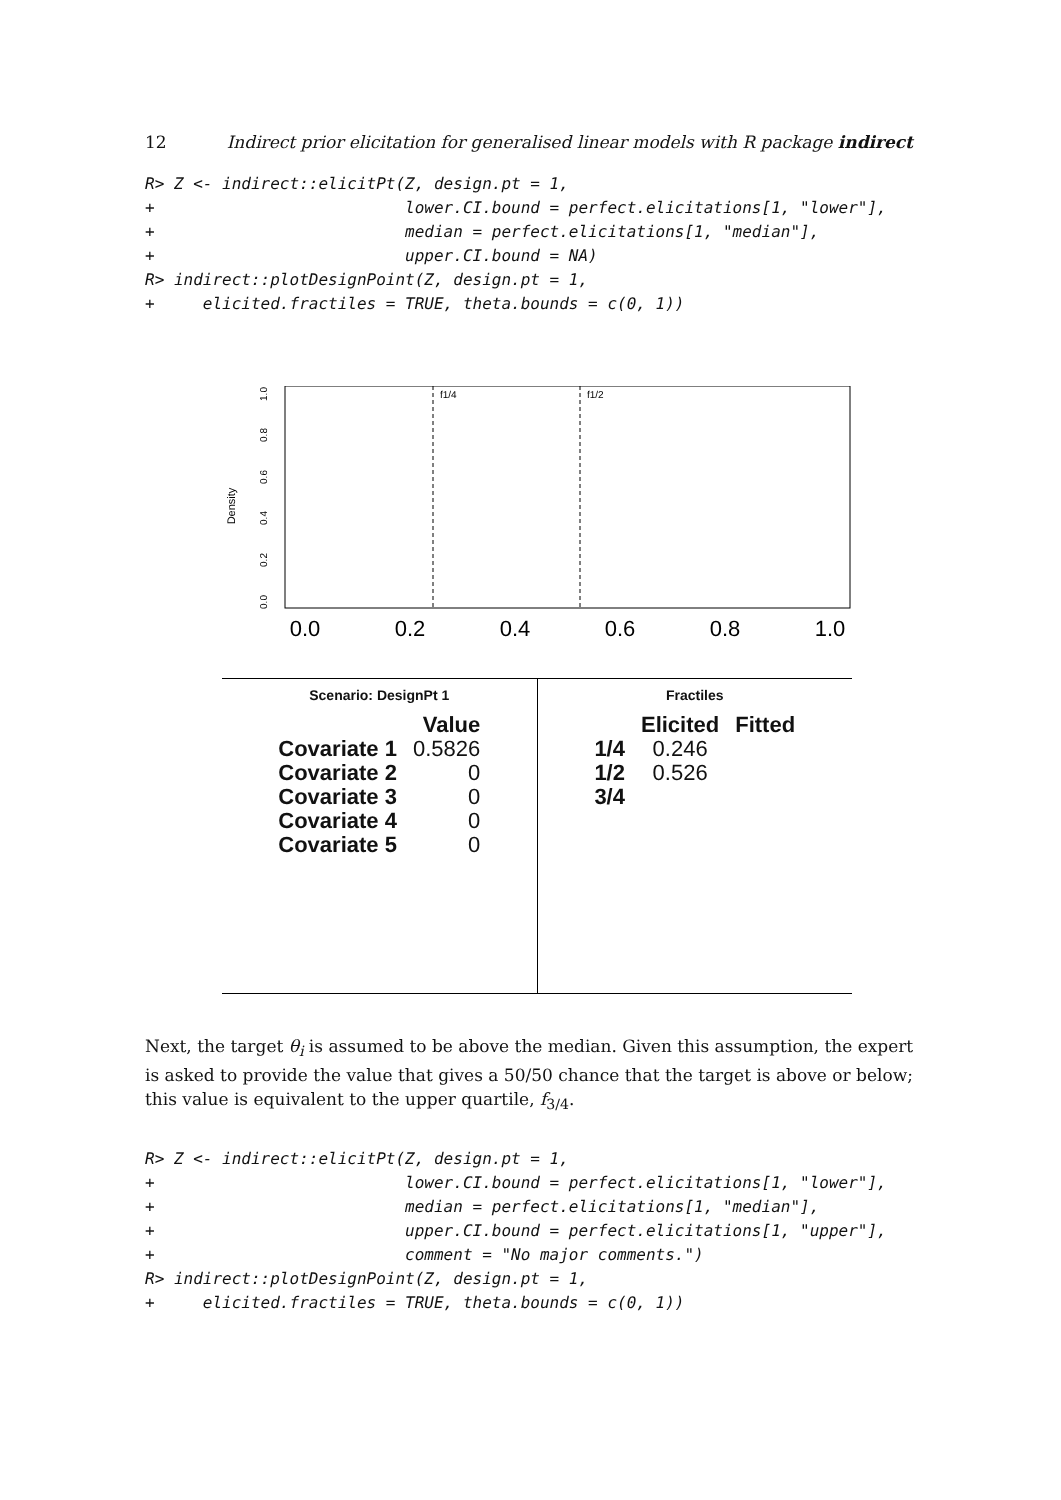12 Indirect prior elicitation for generalised linear models with R package indirect
R> Z <- indirect::elicitPt(Z, design.pt = 1,
+                          lower.CI.bound = perfect.elicitations[1, "lower"],
+                          median = perfect.elicitations[1, "median"],
+                          upper.CI.bound = NA)
R> indirect::plotDesignPoint(Z, design.pt = 1,
+     elicited.fractiles = TRUE, theta.bounds = c(0, 1))
f1/4
f1/2
Density
0.0
0.2
0.4
0.6
0.8
1.0
0.0
0.2
0.4
0.6
0.8
1.0
Scenario: DesignPt 1
| | Value |
| --- | --- |
| Covariate 1 | 0.5826 |
| Covariate 2 | 0 |
| Covariate 3 | 0 |
| Covariate 4 | 0 |
| Covariate 5 | 0 |
Fractiles
| | Elicited | Fitted |
| --- | --- | --- |
| 1/4 | 0.246 | |
| 1/2 | 0.526 | |
| 3/4 | | |
Next, the target θ<sub>i</sub> is assumed to be above the median. Given this assumption, the expert is asked to provide the value that gives a 50/50 chance that the target is above or below; this value is equivalent to the upper quartile, f<sub>3/4</sub>.
R> Z <- indirect::elicitPt(Z, design.pt = 1,
+                          lower.CI.bound = perfect.elicitations[1, "lower"],
+                          median = perfect.elicitations[1, "median"],
+                          upper.CI.bound = perfect.elicitations[1, "upper"],
+                          comment = "No major comments.")
R> indirect::plotDesignPoint(Z, design.pt = 1,
+     elicited.fractiles = TRUE, theta.bounds = c(0, 1))